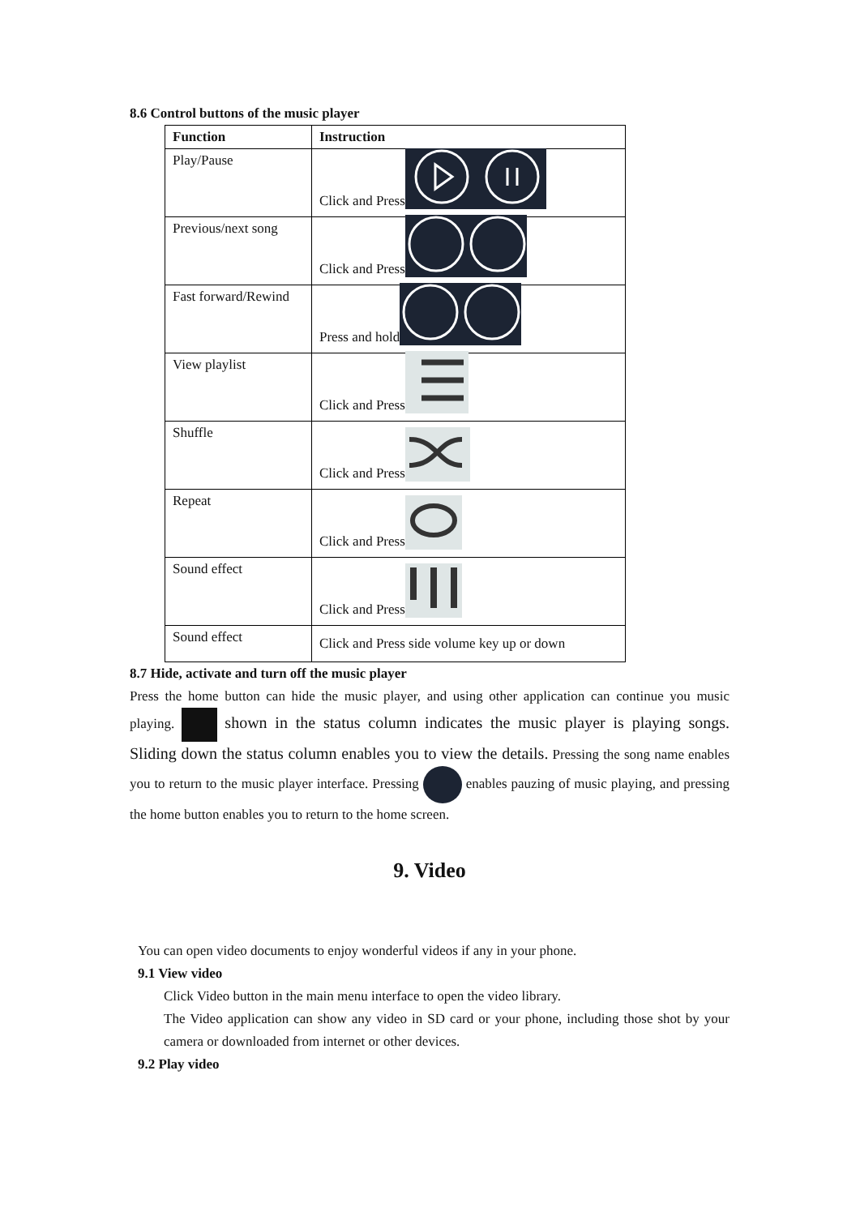8.6 Control buttons of the music player
| Function | Instruction |
| --- | --- |
| Play/Pause | Click and Press |
| Previous/next song | Click and Press |
| Fast forward/Rewind | Press and hold |
| View playlist | Click and Press |
| Shuffle | Click and Press |
| Repeat | Click and Press |
| Sound effect | Click and Press |
| Sound effect | Click and Press side volume key up or down |
8.7 Hide, activate and turn off the music player
Press the home button can hide the music player, and using other application can continue you music playing. shown in the status column indicates the music player is playing songs. Sliding down the status column enables you to view the details. Pressing the song name enables you to return to the music player interface. Pressing enables pauzing of music playing, and pressing the home button enables you to return to the home screen.
9. Video
You can open video documents to enjoy wonderful videos if any in your phone.
9.1 View video
Click Video button in the main menu interface to open the video library.
The Video application can show any video in SD card or your phone, including those shot by your camera or downloaded from internet or other devices.
9.2 Play video